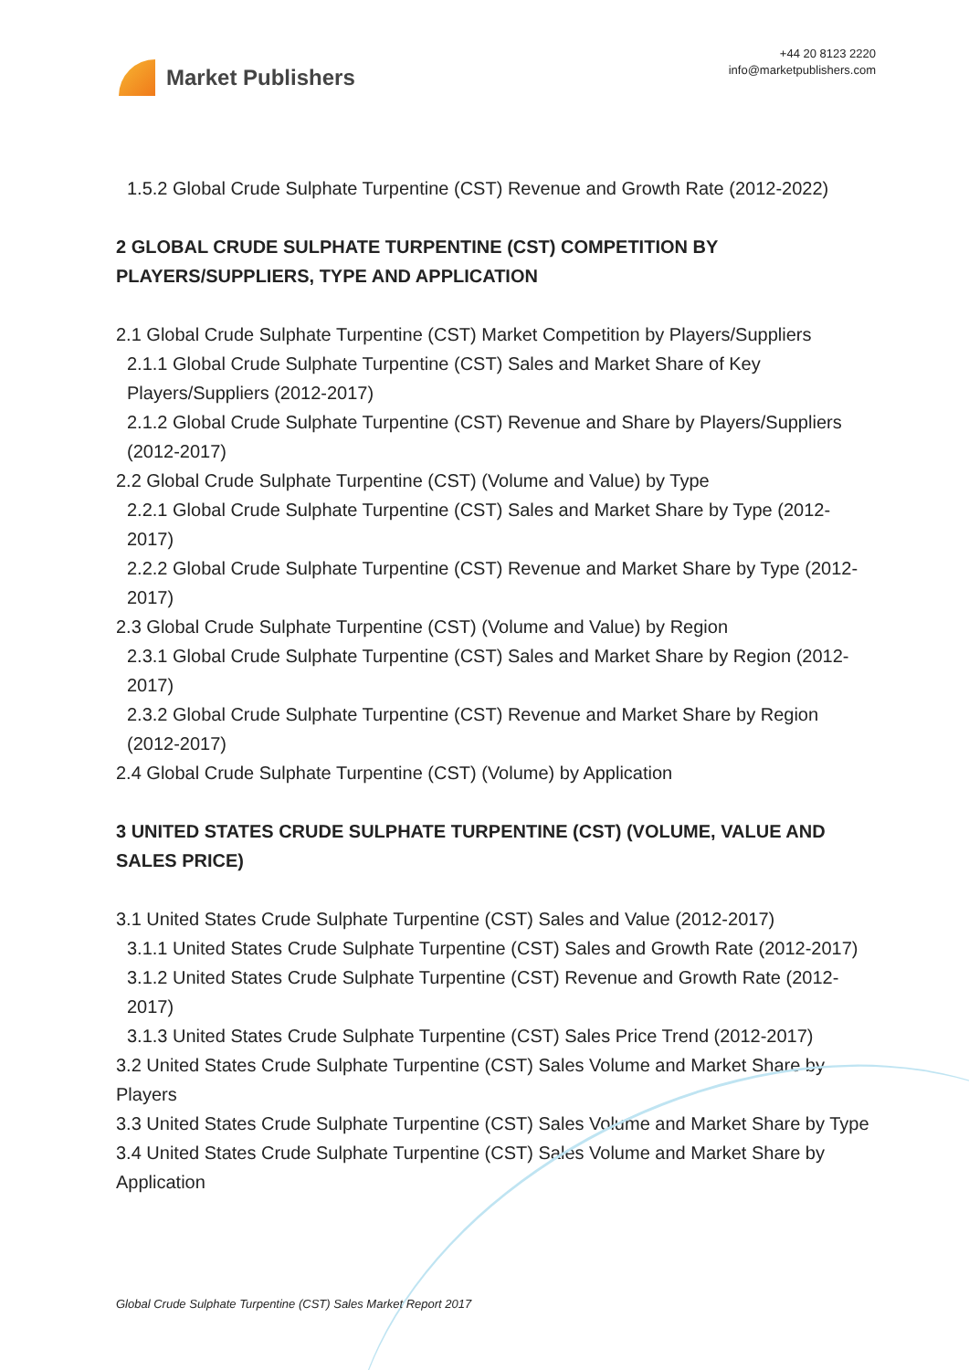Market Publishers
+44 20 8123 2220
info@marketpublishers.com
1.5.2 Global Crude Sulphate Turpentine (CST) Revenue and Growth Rate (2012-2022)
2 GLOBAL CRUDE SULPHATE TURPENTINE (CST) COMPETITION BY PLAYERS/SUPPLIERS, TYPE AND APPLICATION
2.1 Global Crude Sulphate Turpentine (CST) Market Competition by Players/Suppliers
2.1.1 Global Crude Sulphate Turpentine (CST) Sales and Market Share of Key Players/Suppliers (2012-2017)
2.1.2 Global Crude Sulphate Turpentine (CST) Revenue and Share by Players/Suppliers (2012-2017)
2.2 Global Crude Sulphate Turpentine (CST) (Volume and Value) by Type
2.2.1 Global Crude Sulphate Turpentine (CST) Sales and Market Share by Type (2012-2017)
2.2.2 Global Crude Sulphate Turpentine (CST) Revenue and Market Share by Type (2012-2017)
2.3 Global Crude Sulphate Turpentine (CST) (Volume and Value) by Region
2.3.1 Global Crude Sulphate Turpentine (CST) Sales and Market Share by Region (2012-2017)
2.3.2 Global Crude Sulphate Turpentine (CST) Revenue and Market Share by Region (2012-2017)
2.4 Global Crude Sulphate Turpentine (CST) (Volume) by Application
3 UNITED STATES CRUDE SULPHATE TURPENTINE (CST) (VOLUME, VALUE AND SALES PRICE)
3.1 United States Crude Sulphate Turpentine (CST) Sales and Value (2012-2017)
3.1.1 United States Crude Sulphate Turpentine (CST) Sales and Growth Rate (2012-2017)
3.1.2 United States Crude Sulphate Turpentine (CST) Revenue and Growth Rate (2012-2017)
3.1.3 United States Crude Sulphate Turpentine (CST) Sales Price Trend (2012-2017)
3.2 United States Crude Sulphate Turpentine (CST) Sales Volume and Market Share by Players
3.3 United States Crude Sulphate Turpentine (CST) Sales Volume and Market Share by Type
3.4 United States Crude Sulphate Turpentine (CST) Sales Volume and Market Share by Application
Global Crude Sulphate Turpentine (CST) Sales Market Report 2017